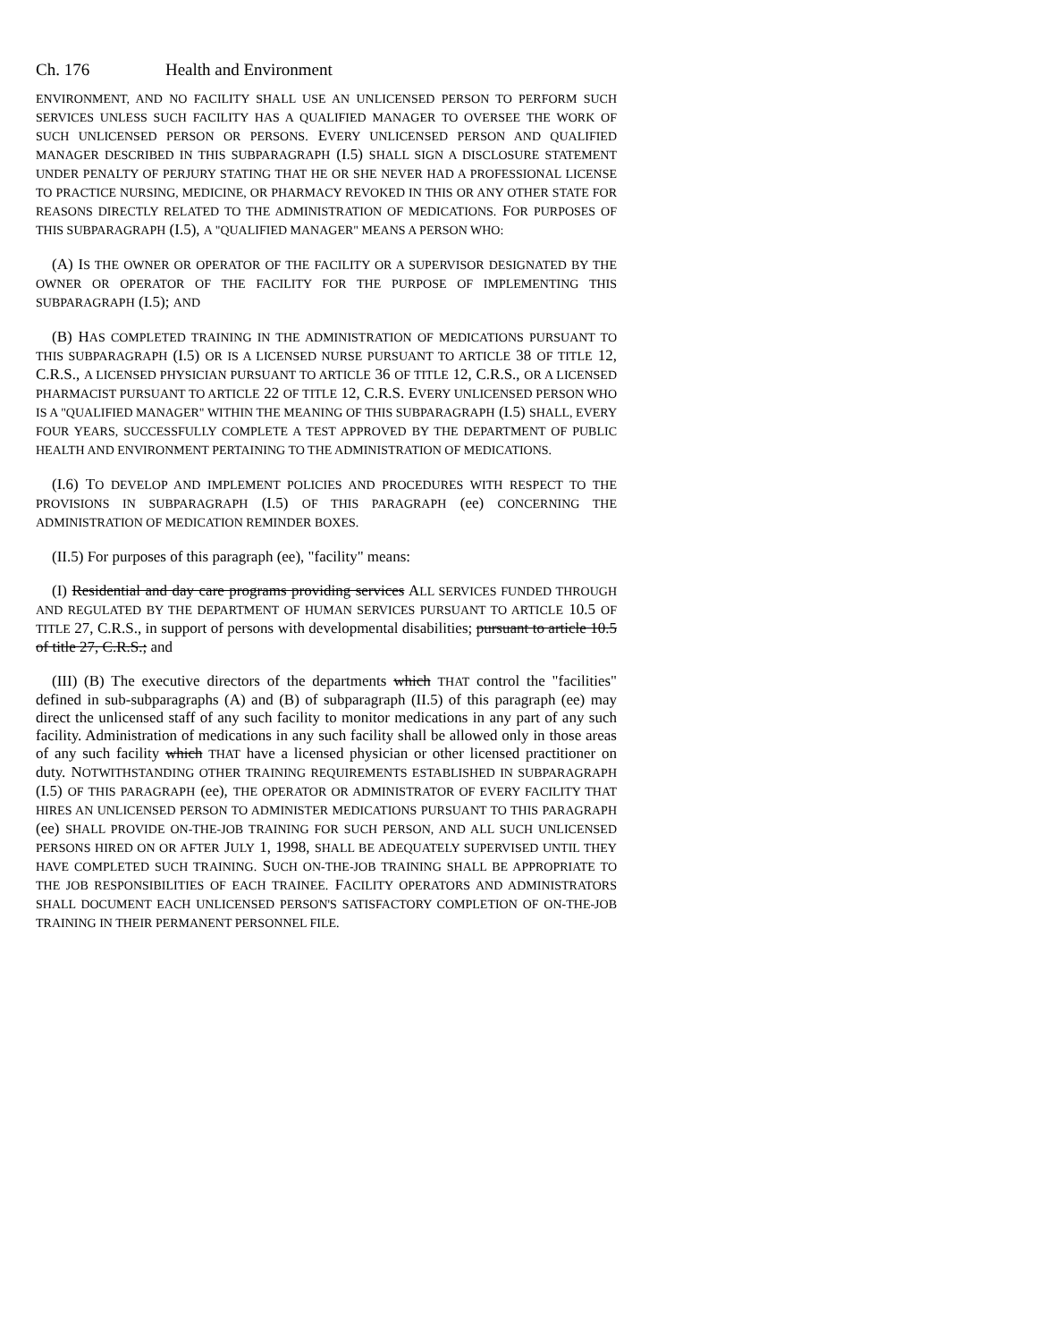Ch. 176 Health and Environment
ENVIRONMENT, AND NO FACILITY SHALL USE AN UNLICENSED PERSON TO PERFORM SUCH SERVICES UNLESS SUCH FACILITY HAS A QUALIFIED MANAGER TO OVERSEE THE WORK OF SUCH UNLICENSED PERSON OR PERSONS. EVERY UNLICENSED PERSON AND QUALIFIED MANAGER DESCRIBED IN THIS SUBPARAGRAPH (I.5) SHALL SIGN A DISCLOSURE STATEMENT UNDER PENALTY OF PERJURY STATING THAT HE OR SHE NEVER HAD A PROFESSIONAL LICENSE TO PRACTICE NURSING, MEDICINE, OR PHARMACY REVOKED IN THIS OR ANY OTHER STATE FOR REASONS DIRECTLY RELATED TO THE ADMINISTRATION OF MEDICATIONS. FOR PURPOSES OF THIS SUBPARAGRAPH (I.5), A "QUALIFIED MANAGER" MEANS A PERSON WHO:
(A) IS THE OWNER OR OPERATOR OF THE FACILITY OR A SUPERVISOR DESIGNATED BY THE OWNER OR OPERATOR OF THE FACILITY FOR THE PURPOSE OF IMPLEMENTING THIS SUBPARAGRAPH (I.5); AND
(B) HAS COMPLETED TRAINING IN THE ADMINISTRATION OF MEDICATIONS PURSUANT TO THIS SUBPARAGRAPH (I.5) OR IS A LICENSED NURSE PURSUANT TO ARTICLE 38 OF TITLE 12, C.R.S., A LICENSED PHYSICIAN PURSUANT TO ARTICLE 36 OF TITLE 12, C.R.S., OR A LICENSED PHARMACIST PURSUANT TO ARTICLE 22 OF TITLE 12, C.R.S. EVERY UNLICENSED PERSON WHO IS A "QUALIFIED MANAGER" WITHIN THE MEANING OF THIS SUBPARAGRAPH (I.5) SHALL, EVERY FOUR YEARS, SUCCESSFULLY COMPLETE A TEST APPROVED BY THE DEPARTMENT OF PUBLIC HEALTH AND ENVIRONMENT PERTAINING TO THE ADMINISTRATION OF MEDICATIONS.
(I.6) TO DEVELOP AND IMPLEMENT POLICIES AND PROCEDURES WITH RESPECT TO THE PROVISIONS IN SUBPARAGRAPH (I.5) OF THIS PARAGRAPH (ee) CONCERNING THE ADMINISTRATION OF MEDICATION REMINDER BOXES.
(II.5) For purposes of this paragraph (ee), "facility" means:
(I) Residential and day care programs providing services ALL SERVICES FUNDED THROUGH AND REGULATED BY THE DEPARTMENT OF HUMAN SERVICES PURSUANT TO ARTICLE 10.5 OF TITLE 27, C.R.S., in support of persons with developmental disabilities; pursuant to article 10.5 of title 27, C.R.S.; and
(III) (B) The executive directors of the departments which THAT control the "facilities" defined in sub-subparagraphs (A) and (B) of subparagraph (II.5) of this paragraph (ee) may direct the unlicensed staff of any such facility to monitor medications in any part of any such facility. Administration of medications in any such facility shall be allowed only in those areas of any such facility which THAT have a licensed physician or other licensed practitioner on duty. NOTWITHSTANDING OTHER TRAINING REQUIREMENTS ESTABLISHED IN SUBPARAGRAPH (I.5) OF THIS PARAGRAPH (ee), THE OPERATOR OR ADMINISTRATOR OF EVERY FACILITY THAT HIRES AN UNLICENSED PERSON TO ADMINISTER MEDICATIONS PURSUANT TO THIS PARAGRAPH (ee) SHALL PROVIDE ON-THE-JOB TRAINING FOR SUCH PERSON, AND ALL SUCH UNLICENSED PERSONS HIRED ON OR AFTER JULY 1, 1998, SHALL BE ADEQUATELY SUPERVISED UNTIL THEY HAVE COMPLETED SUCH TRAINING. SUCH ON-THE-JOB TRAINING SHALL BE APPROPRIATE TO THE JOB RESPONSIBILITIES OF EACH TRAINEE. FACILITY OPERATORS AND ADMINISTRATORS SHALL DOCUMENT EACH UNLICENSED PERSON'S SATISFACTORY COMPLETION OF ON-THE-JOB TRAINING IN THEIR PERMANENT PERSONNEL FILE.